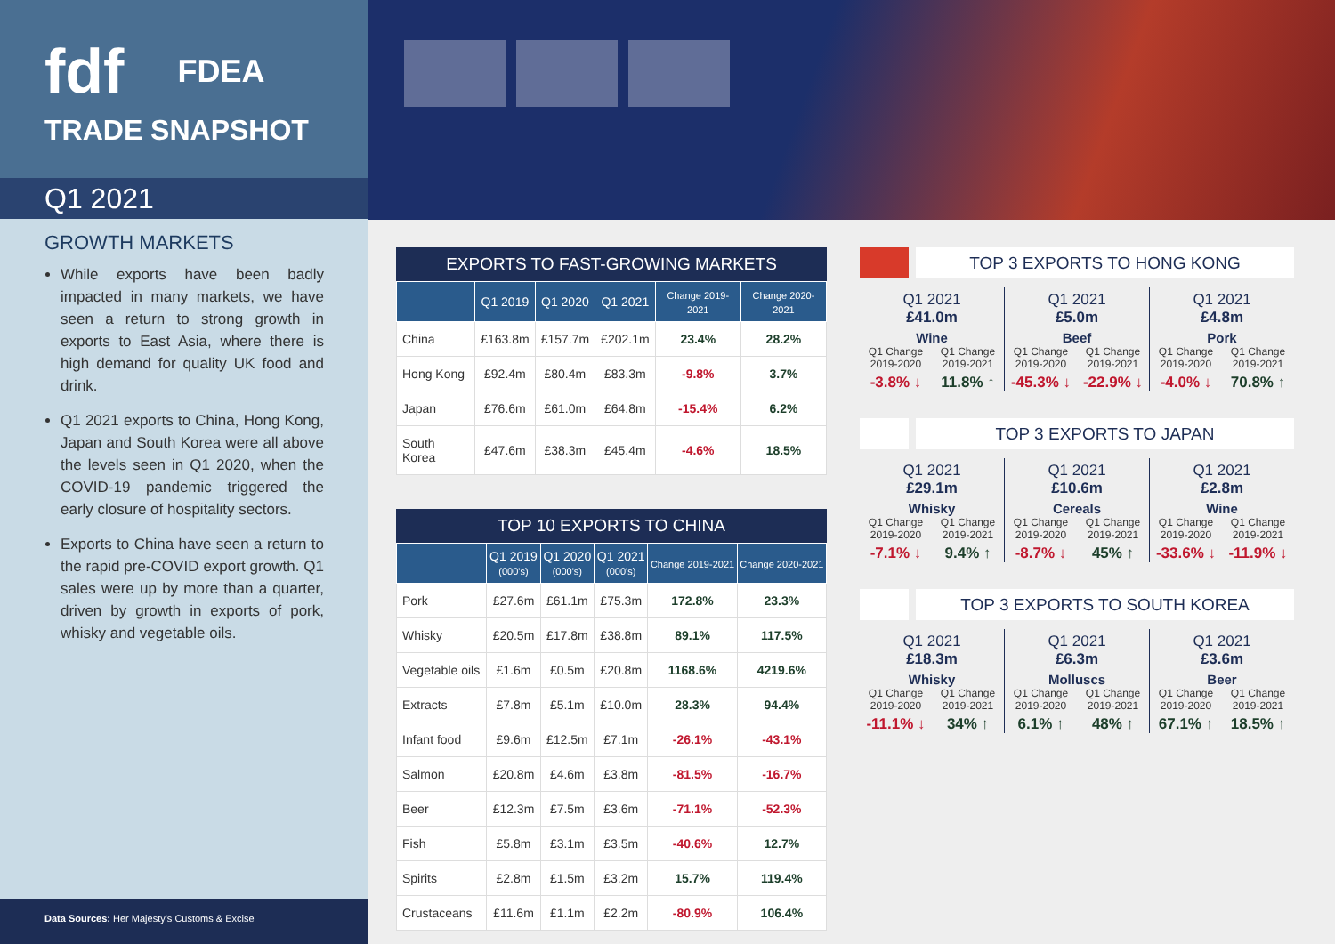fdf FDEA
TRADE SNAPSHOT
Q1 2021
GROWTH MARKETS
While exports have been badly impacted in many markets, we have seen a return to strong growth in exports to East Asia, where there is high demand for quality UK food and drink.
Q1 2021 exports to China, Hong Kong, Japan and South Korea were all above the levels seen in Q1 2020, when the COVID-19 pandemic triggered the early closure of hospitality sectors.
Exports to China have seen a return to the rapid pre-COVID export growth. Q1 sales were up by more than a quarter, driven by growth in exports of pork, whisky and vegetable oils.
Data Sources: Her Majesty's Customs & Excise
EXPORTS TO FAST-GROWING MARKETS
| | Q1 2019 | Q1 2020 | Q1 2021 | Change 2019-2021 | Change 2020-2021 |
| --- | --- | --- | --- | --- | --- |
| China | £163.8m | £157.7m | £202.1m | 23.4% | 28.2% |
| Hong Kong | £92.4m | £80.4m | £83.3m | -9.8% | 3.7% |
| Japan | £76.6m | £61.0m | £64.8m | -15.4% | 6.2% |
| South Korea | £47.6m | £38.3m | £45.4m | -4.6% | 18.5% |
TOP 10 EXPORTS TO CHINA
| | Q1 2019 (000's) | Q1 2020 (000's) | Q1 2021 (000's) | Change 2019-2021 | Change 2020-2021 |
| --- | --- | --- | --- | --- | --- |
| Pork | £27.6m | £61.1m | £75.3m | 172.8% | 23.3% |
| Whisky | £20.5m | £17.8m | £38.8m | 89.1% | 117.5% |
| Vegetable oils | £1.6m | £0.5m | £20.8m | 1168.6% | 4219.6% |
| Extracts | £7.8m | £5.1m | £10.0m | 28.3% | 94.4% |
| Infant food | £9.6m | £12.5m | £7.1m | -26.1% | -43.1% |
| Salmon | £20.8m | £4.6m | £3.8m | -81.5% | -16.7% |
| Beer | £12.3m | £7.5m | £3.6m | -71.1% | -52.3% |
| Fish | £5.8m | £3.1m | £3.5m | -40.6% | 12.7% |
| Spirits | £2.8m | £1.5m | £3.2m | 15.7% | 119.4% |
| Crustaceans | £11.6m | £1.1m | £2.2m | -80.9% | 106.4% |
TOP 3 EXPORTS TO HONG KONG
Q1 2021
£41.0m
Wine
Q1 Change 2019-2020
-3.8% ↓
Q1 Change 2019-2021
11.8% ↑
Q1 2021
£5.0m
Beef
Q1 Change 2019-2020
-45.3% ↓
Q1 Change 2019-2021
-22.9% ↓
Q1 2021
£4.8m
Pork
Q1 Change 2019-2020
-4.0% ↓
Q1 Change 2019-2021
70.8% ↑
TOP 3 EXPORTS TO JAPAN
Q1 2021
£29.1m
Whisky
Q1 Change 2019-2020
-7.1% ↓
Q1 Change 2019-2021
9.4% ↑
Q1 2021
£10.6m
Cereals
Q1 Change 2019-2020
-8.7% ↓
Q1 Change 2019-2021
45% ↑
Q1 2021
£2.8m
Wine
Q1 Change 2019-2020
-33.6% ↓
Q1 Change 2019-2021
-11.9% ↓
TOP 3 EXPORTS TO SOUTH KOREA
Q1 2021
£18.3m
Whisky
Q1 Change 2019-2020
-11.1% ↓
Q1 Change 2019-2021
34% ↑
Q1 2021
£6.3m
Molluscs
Q1 Change 2019-2020
6.1% ↑
Q1 Change 2019-2021
48% ↑
Q1 2021
£3.6m
Beer
Q1 Change 2019-2020
67.1% ↑
Q1 Change 2019-2021
18.5% ↑